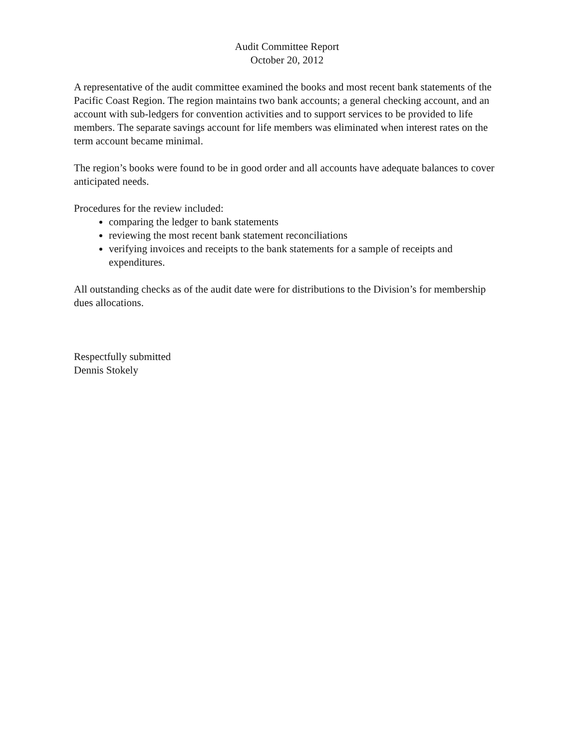Audit Committee Report
October 20, 2012
A representative of the audit committee examined the books and most recent bank statements of the Pacific Coast Region. The region maintains two bank accounts; a general checking account, and an account with sub-ledgers for convention activities and to support services to be provided to life members. The separate savings account for life members was eliminated when interest rates on the term account became minimal.
The region’s books were found to be in good order and all accounts have adequate balances to cover anticipated needs.
Procedures for the review included:
comparing the ledger to bank statements
reviewing the most recent bank statement reconciliations
verifying invoices and receipts to the bank statements for a sample of receipts and expenditures.
All outstanding checks as of the audit date were for distributions to the Division’s for membership dues allocations.
Respectfully submitted
Dennis Stokely